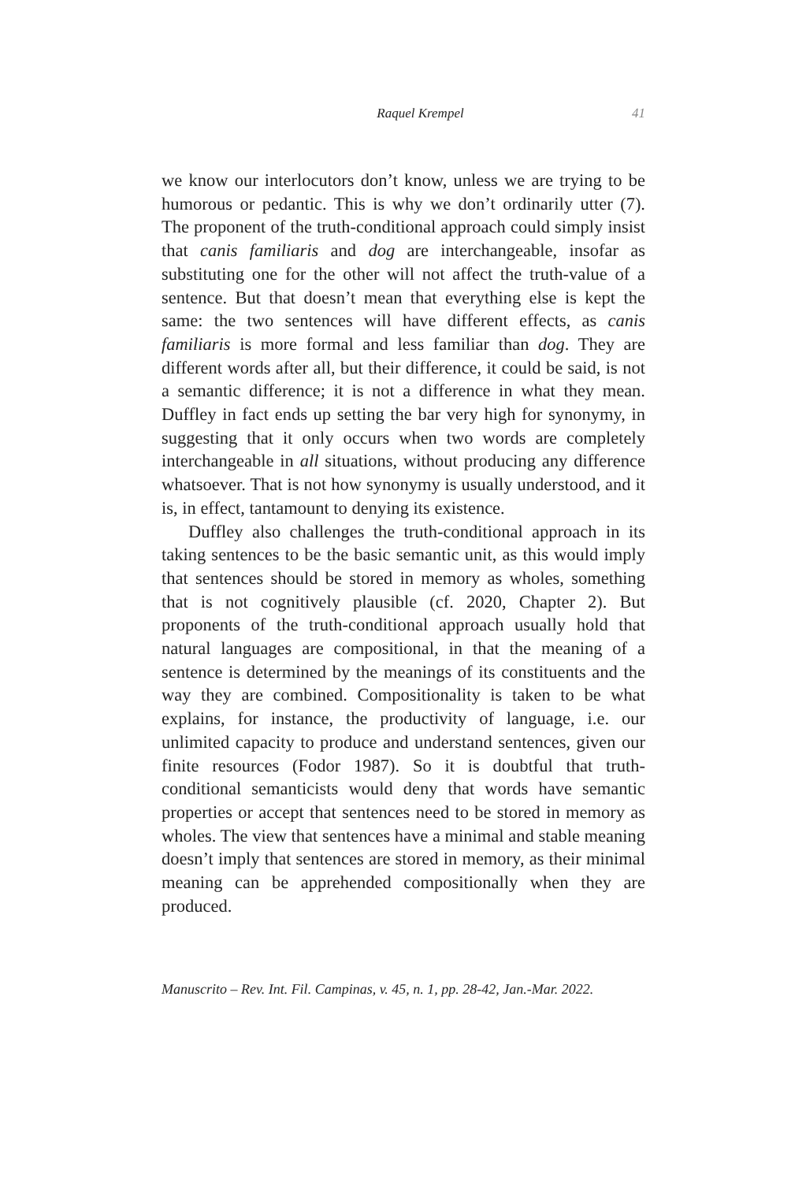Raquel Krempel 41
we know our interlocutors don’t know, unless we are trying to be humorous or pedantic. This is why we don’t ordinarily utter (7). The proponent of the truth-conditional approach could simply insist that canis familiaris and dog are interchangeable, insofar as substituting one for the other will not affect the truth-value of a sentence. But that doesn’t mean that everything else is kept the same: the two sentences will have different effects, as canis familiaris is more formal and less familiar than dog. They are different words after all, but their difference, it could be said, is not a semantic difference; it is not a difference in what they mean. Duffley in fact ends up setting the bar very high for synonymy, in suggesting that it only occurs when two words are completely interchangeable in all situations, without producing any difference whatsoever. That is not how synonymy is usually understood, and it is, in effect, tantamount to denying its existence.
Duffley also challenges the truth-conditional approach in its taking sentences to be the basic semantic unit, as this would imply that sentences should be stored in memory as wholes, something that is not cognitively plausible (cf. 2020, Chapter 2). But proponents of the truth-conditional approach usually hold that natural languages are compositional, in that the meaning of a sentence is determined by the meanings of its constituents and the way they are combined. Compositionality is taken to be what explains, for instance, the productivity of language, i.e. our unlimited capacity to produce and understand sentences, given our finite resources (Fodor 1987). So it is doubtful that truth-conditional semanticists would deny that words have semantic properties or accept that sentences need to be stored in memory as wholes. The view that sentences have a minimal and stable meaning doesn’t imply that sentences are stored in memory, as their minimal meaning can be apprehended compositionally when they are produced.
Manuscrito – Rev. Int. Fil. Campinas, v. 45, n. 1, pp. 28-42, Jan.-Mar. 2022.